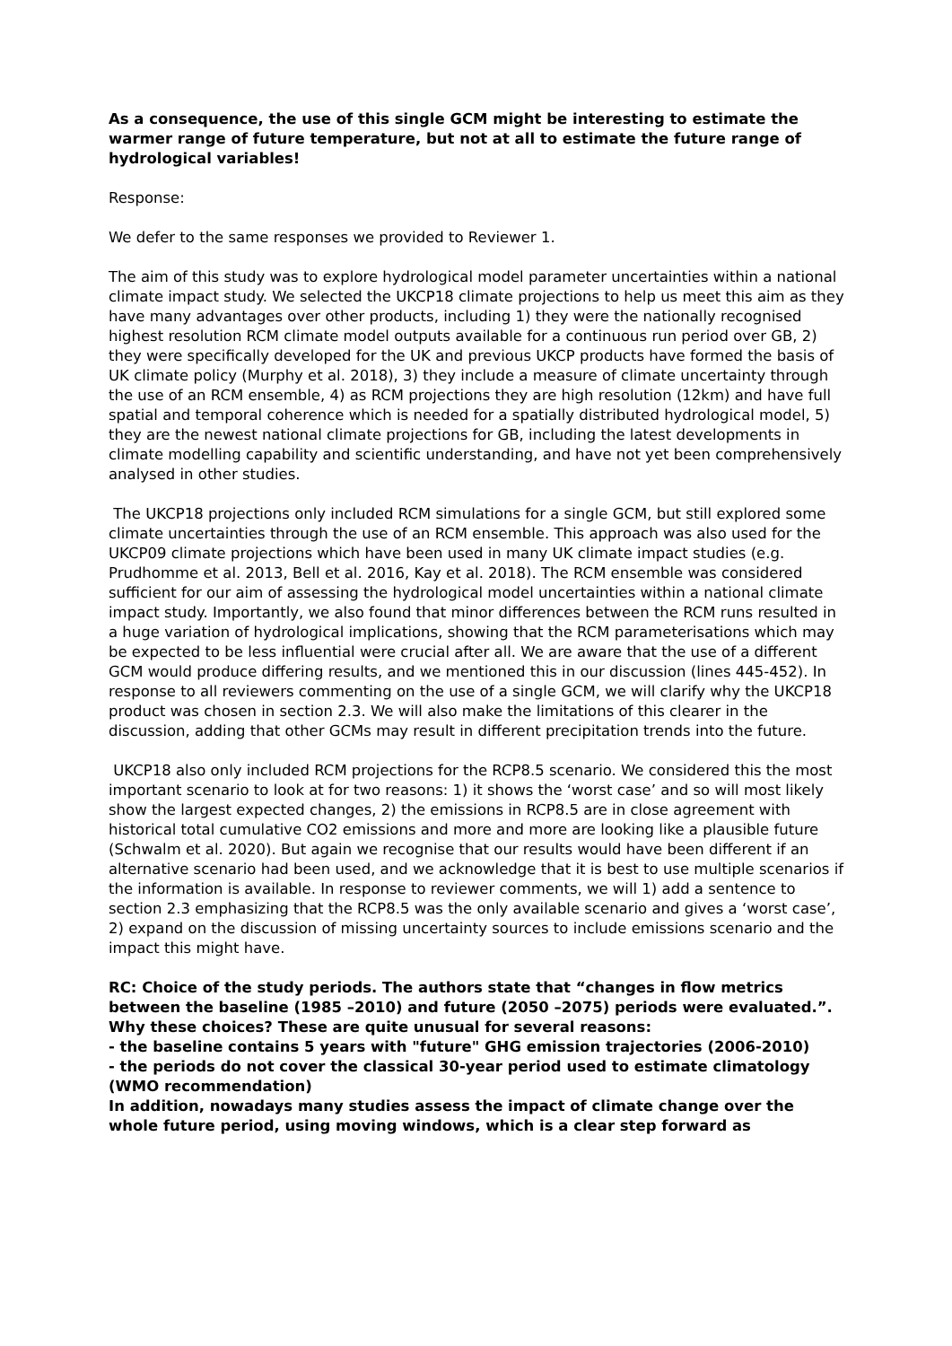As a consequence, the use of this single GCM might be interesting to estimate the warmer range of future temperature, but not at all to estimate the future range of hydrological variables!
Response:
We defer to the same responses we provided to Reviewer 1.
The aim of this study was to explore hydrological model parameter uncertainties within a national climate impact study. We selected the UKCP18 climate projections to help us meet this aim as they have many advantages over other products, including 1) they were the nationally recognised highest resolution RCM climate model outputs available for a continuous run period over GB, 2) they were specifically developed for the UK and previous UKCP products have formed the basis of UK climate policy (Murphy et al. 2018), 3) they include a measure of climate uncertainty through the use of an RCM ensemble, 4) as RCM projections they are high resolution (12km) and have full spatial and temporal coherence which is needed for a spatially distributed hydrological model, 5) they are the newest national climate projections for GB, including the latest developments in climate modelling capability and scientific understanding, and have not yet been comprehensively analysed in other studies.
The UKCP18 projections only included RCM simulations for a single GCM, but still explored some climate uncertainties through the use of an RCM ensemble. This approach was also used for the UKCP09 climate projections which have been used in many UK climate impact studies (e.g. Prudhomme et al. 2013, Bell et al. 2016, Kay et al. 2018). The RCM ensemble was considered sufficient for our aim of assessing the hydrological model uncertainties within a national climate impact study. Importantly, we also found that minor differences between the RCM runs resulted in a huge variation of hydrological implications, showing that the RCM parameterisations which may be expected to be less influential were crucial after all. We are aware that the use of a different GCM would produce differing results, and we mentioned this in our discussion (lines 445-452). In response to all reviewers commenting on the use of a single GCM, we will clarify why the UKCP18 product was chosen in section 2.3. We will also make the limitations of this clearer in the discussion, adding that other GCMs may result in different precipitation trends into the future.
UKCP18 also only included RCM projections for the RCP8.5 scenario. We considered this the most important scenario to look at for two reasons: 1) it shows the ‘worst case’ and so will most likely show the largest expected changes, 2) the emissions in RCP8.5 are in close agreement with historical total cumulative CO2 emissions and more and more are looking like a plausible future (Schwalm et al. 2020). But again we recognise that our results would have been different if an alternative scenario had been used, and we acknowledge that it is best to use multiple scenarios if the information is available. In response to reviewer comments, we will 1) add a sentence to section 2.3 emphasizing that the RCP8.5 was the only available scenario and gives a ‘worst case’, 2) expand on the discussion of missing uncertainty sources to include emissions scenario and the impact this might have.
RC: Choice of the study periods. The authors state that “changes in flow metrics between the baseline (1985 –2010) and future (2050 –2075) periods were evaluated.”. Why these choices? These are quite unusual for several reasons:
- the baseline contains 5 years with "future" GHG emission trajectories (2006-2010)
- the periods do not cover the classical 30-year period used to estimate climatology (WMO recommendation)
In addition, nowadays many studies assess the impact of climate change over the whole future period, using moving windows, which is a clear step forward as